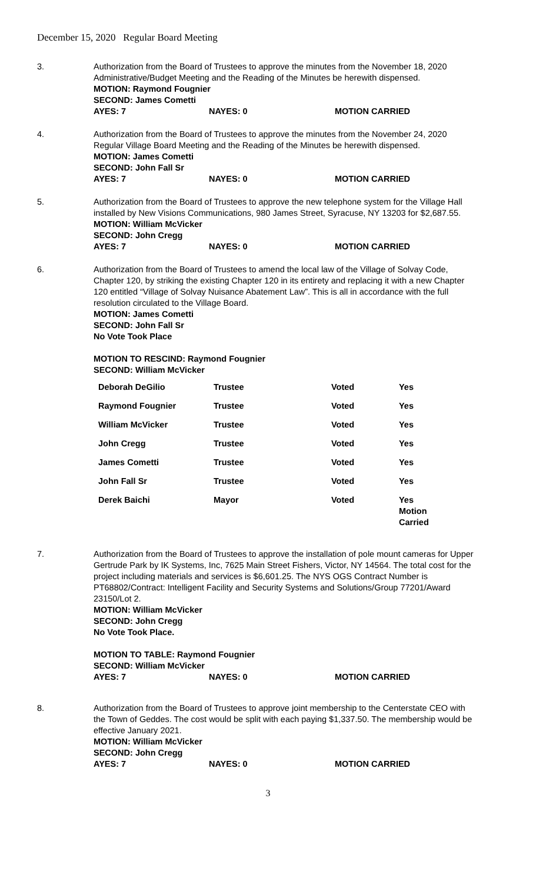December 15, 2020 Regular Board Meeting
3. Authorization from the Board of Trustees to approve the minutes from the November 18, 2020 Administrative/Budget Meeting and the Reading of the Minutes be herewith dispensed.
MOTION: Raymond Fougnier
SECOND: James Cometti
AYES: 7 NAYES: 0 MOTION CARRIED
4. Authorization from the Board of Trustees to approve the minutes from the November 24, 2020 Regular Village Board Meeting and the Reading of the Minutes be herewith dispensed.
MOTION: James Cometti
SECOND: John Fall Sr
AYES: 7 NAYES: 0 MOTION CARRIED
5. Authorization from the Board of Trustees to approve the new telephone system for the Village Hall installed by New Visions Communications, 980 James Street, Syracuse, NY 13203 for $2,687.55.
MOTION: William McVicker
SECOND: John Cregg
AYES: 7 NAYES: 0 MOTION CARRIED
6. Authorization from the Board of Trustees to amend the local law of the Village of Solvay Code, Chapter 120, by striking the existing Chapter 120 in its entirety and replacing it with a new Chapter 120 entitled “Village of Solvay Nuisance Abatement Law”. This is all in accordance with the full resolution circulated to the Village Board.
MOTION: James Cometti
SECOND: John Fall Sr
No Vote Took Place
MOTION TO RESCIND: Raymond Fougnier
SECOND: William McVicker
| Deborah DeGilio | Trustee | Voted | Yes |
| Raymond Fougnier | Trustee | Voted | Yes |
| William McVicker | Trustee | Voted | Yes |
| John Cregg | Trustee | Voted | Yes |
| James Cometti | Trustee | Voted | Yes |
| John Fall Sr | Trustee | Voted | Yes |
| Derek Baichi | Mayor | Voted | Yes Motion Carried |
7. Authorization from the Board of Trustees to approve the installation of pole mount cameras for Upper Gertrude Park by IK Systems, Inc, 7625 Main Street Fishers, Victor, NY 14564. The total cost for the project including materials and services is $6,601.25. The NYS OGS Contract Number is PT68802/Contract: Intelligent Facility and Security Systems and Solutions/Group 77201/Award 23150/Lot 2.
MOTION: William McVicker
SECOND: John Cregg
No Vote Took Place.
MOTION TO TABLE: Raymond Fougnier
SECOND: William McVicker
AYES: 7 NAYES: 0 MOTION CARRIED
8. Authorization from the Board of Trustees to approve joint membership to the Centerstate CEO with the Town of Geddes. The cost would be split with each paying $1,337.50. The membership would be effective January 2021.
MOTION: William McVicker
SECOND: John Cregg
AYES: 7 NAYES: 0 MOTION CARRIED
3